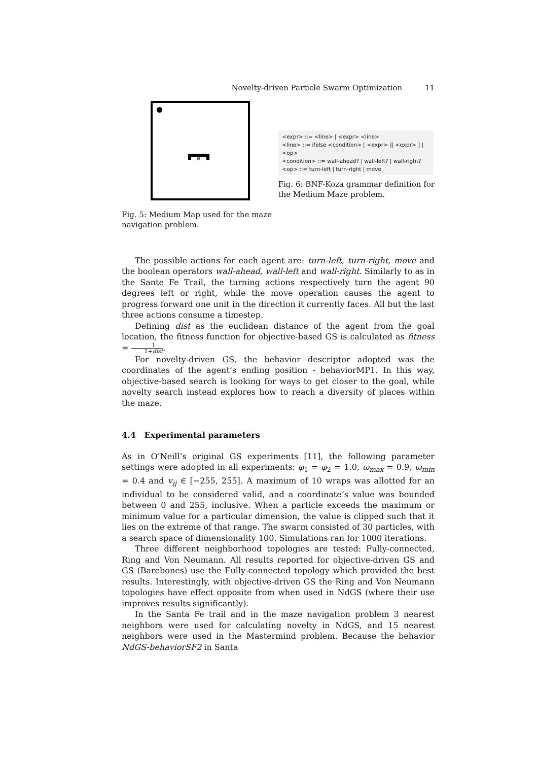Novelty-driven Particle Swarm Optimization 11
Fig. 5: Medium Map used for the maze navigation problem.
<expr> ::= <line> | <expr> <line>
<line> ::= ifelse <condition> [ <expr> ][ <expr> ] | <op>
<condition> ::= wall-ahead? | wall-left? | wall-right?
<op> ::= turn-left | turn-right | move
Fig. 6: BNF-Koza grammar definition for the Medium Maze problem.
The possible actions for each agent are: turn-left, turn-right, move and the boolean operators wall-ahead, wall-left and wall-right. Similarly to as in the Sante Fe Trail, the turning actions respectively turn the agent 90 degrees left or right, while the move operation causes the agent to progress forward one unit in the direction it currently faces. All but the last three actions consume a timestep.
Defining dist as the euclidean distance of the agent from the goal location, the fitness function for objective-based GS is calculated as fitness = 1 1+dist.
For novelty-driven GS, the behavior descriptor adopted was the coordinates of the agent’s ending position - behaviorMP1. In this way, objective-based search is looking for ways to get closer to the goal, while novelty search instead explores how to reach a diversity of places within the maze.
4.4 Experimental parameters
As in O’Neill’s original GS experiments [11], the following parameter settings were adopted in all experiments: φ<sub>1</sub> = φ<sub>2</sub> = 1.0, ω<sub>max</sub> = 0.9, ω<sub>min</sub> = 0.4 and v<sub>ij</sub> ∈ [−255, 255]. A maximum of 10 wraps was allotted for an individual to be considered valid, and a coordinate’s value was bounded between 0 and 255, inclusive. When a particle exceeds the maximum or minimum value for a particular dimension, the value is clipped such that it lies on the extreme of that range. The swarm consisted of 30 particles, with a search space of dimensionality 100. Simulations ran for 1000 iterations.
Three different neighborhood topologies are tested: Fully-connected, Ring and Von Neumann. All results reported for objective-driven GS and GS (Barebones) use the Fully-connected topology which provided the best results. Interestingly, with objective-driven GS the Ring and Von Neumann topologies have effect opposite from when used in NdGS (where their use improves results significantly).
In the Santa Fe trail and in the maze navigation problem 3 nearest neighbors were used for calculating novelty in NdGS, and 15 nearest neighbors were used in the Mastermind problem. Because the behavior NdGS-behaviorSF2 in Santa